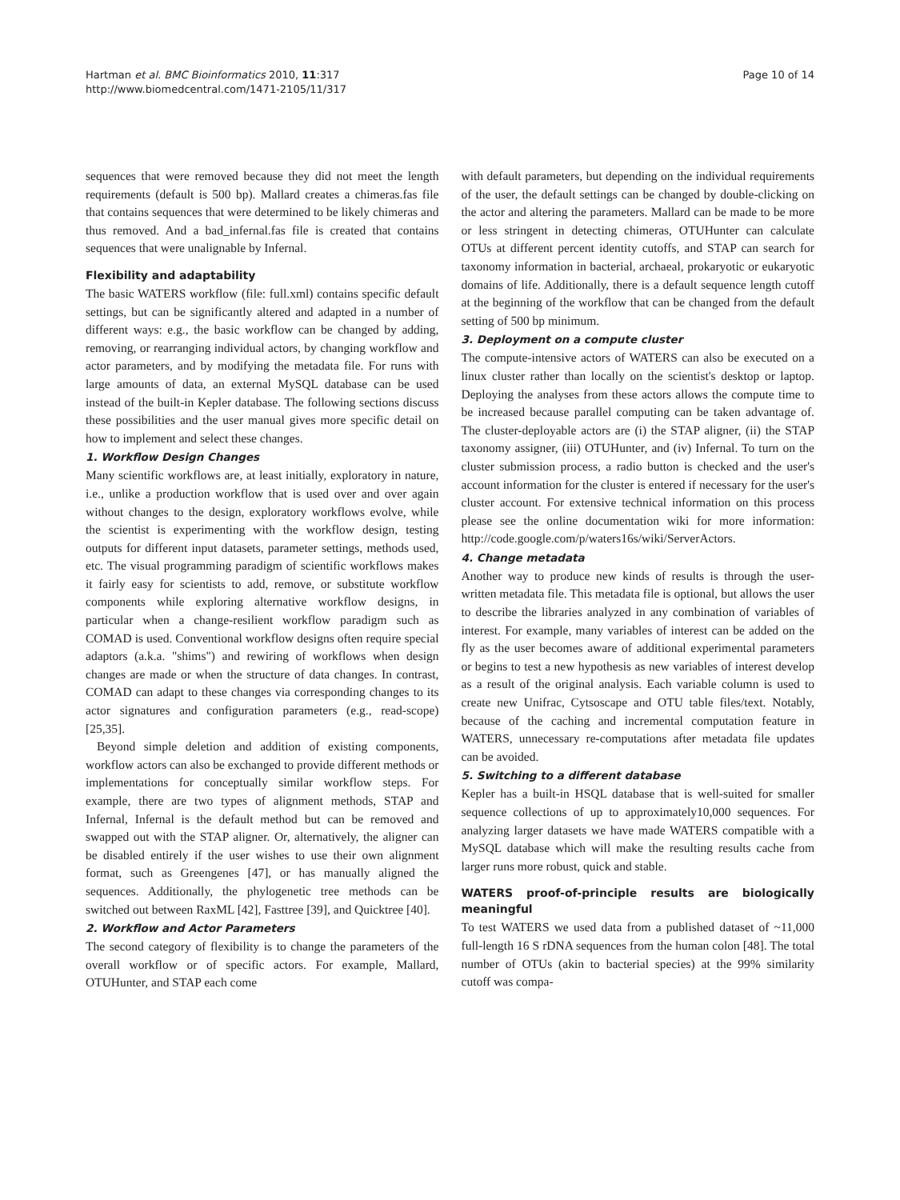Hartman et al. BMC Bioinformatics 2010, 11:317
http://www.biomedcentral.com/1471-2105/11/317
Page 10 of 14
sequences that were removed because they did not meet the length requirements (default is 500 bp). Mallard creates a chimeras.fas file that contains sequences that were determined to be likely chimeras and thus removed. And a bad_infernal.fas file is created that contains sequences that were unalignable by Infernal.
Flexibility and adaptability
The basic WATERS workflow (file: full.xml) contains specific default settings, but can be significantly altered and adapted in a number of different ways: e.g., the basic workflow can be changed by adding, removing, or rearranging individual actors, by changing workflow and actor parameters, and by modifying the metadata file. For runs with large amounts of data, an external MySQL database can be used instead of the built-in Kepler database. The following sections discuss these possibilities and the user manual gives more specific detail on how to implement and select these changes.
1. Workflow Design Changes
Many scientific workflows are, at least initially, exploratory in nature, i.e., unlike a production workflow that is used over and over again without changes to the design, exploratory workflows evolve, while the scientist is experimenting with the workflow design, testing outputs for different input datasets, parameter settings, methods used, etc. The visual programming paradigm of scientific workflows makes it fairly easy for scientists to add, remove, or substitute workflow components while exploring alternative workflow designs, in particular when a change-resilient workflow paradigm such as COMAD is used. Conventional workflow designs often require special adaptors (a.k.a. "shims") and rewiring of workflows when design changes are made or when the structure of data changes. In contrast, COMAD can adapt to these changes via corresponding changes to its actor signatures and configuration parameters (e.g., read-scope) [25,35].
Beyond simple deletion and addition of existing components, workflow actors can also be exchanged to provide different methods or implementations for conceptually similar workflow steps. For example, there are two types of alignment methods, STAP and Infernal, Infernal is the default method but can be removed and swapped out with the STAP aligner. Or, alternatively, the aligner can be disabled entirely if the user wishes to use their own alignment format, such as Greengenes [47], or has manually aligned the sequences. Additionally, the phylogenetic tree methods can be switched out between RaxML [42], Fasttree [39], and Quicktree [40].
2. Workflow and Actor Parameters
The second category of flexibility is to change the parameters of the overall workflow or of specific actors. For example, Mallard, OTUHunter, and STAP each come
with default parameters, but depending on the individual requirements of the user, the default settings can be changed by double-clicking on the actor and altering the parameters. Mallard can be made to be more or less stringent in detecting chimeras, OTUHunter can calculate OTUs at different percent identity cutoffs, and STAP can search for taxonomy information in bacterial, archaeal, prokaryotic or eukaryotic domains of life. Additionally, there is a default sequence length cutoff at the beginning of the workflow that can be changed from the default setting of 500 bp minimum.
3. Deployment on a compute cluster
The compute-intensive actors of WATERS can also be executed on a linux cluster rather than locally on the scientist's desktop or laptop. Deploying the analyses from these actors allows the compute time to be increased because parallel computing can be taken advantage of. The cluster-deployable actors are (i) the STAP aligner, (ii) the STAP taxonomy assigner, (iii) OTUHunter, and (iv) Infernal. To turn on the cluster submission process, a radio button is checked and the user's account information for the cluster is entered if necessary for the user's cluster account. For extensive technical information on this process please see the online documentation wiki for more information: http://code.google.com/p/waters16s/wiki/ServerActors.
4. Change metadata
Another way to produce new kinds of results is through the user-written metadata file. This metadata file is optional, but allows the user to describe the libraries analyzed in any combination of variables of interest. For example, many variables of interest can be added on the fly as the user becomes aware of additional experimental parameters or begins to test a new hypothesis as new variables of interest develop as a result of the original analysis. Each variable column is used to create new Unifrac, Cytsoscape and OTU table files/text. Notably, because of the caching and incremental computation feature in WATERS, unnecessary re-computations after metadata file updates can be avoided.
5. Switching to a different database
Kepler has a built-in HSQL database that is well-suited for smaller sequence collections of up to approximately10,000 sequences. For analyzing larger datasets we have made WATERS compatible with a MySQL database which will make the resulting results cache from larger runs more robust, quick and stable.
WATERS proof-of-principle results are biologically meaningful
To test WATERS we used data from a published dataset of ~11,000 full-length 16 S rDNA sequences from the human colon [48]. The total number of OTUs (akin to bacterial species) at the 99% similarity cutoff was compa-